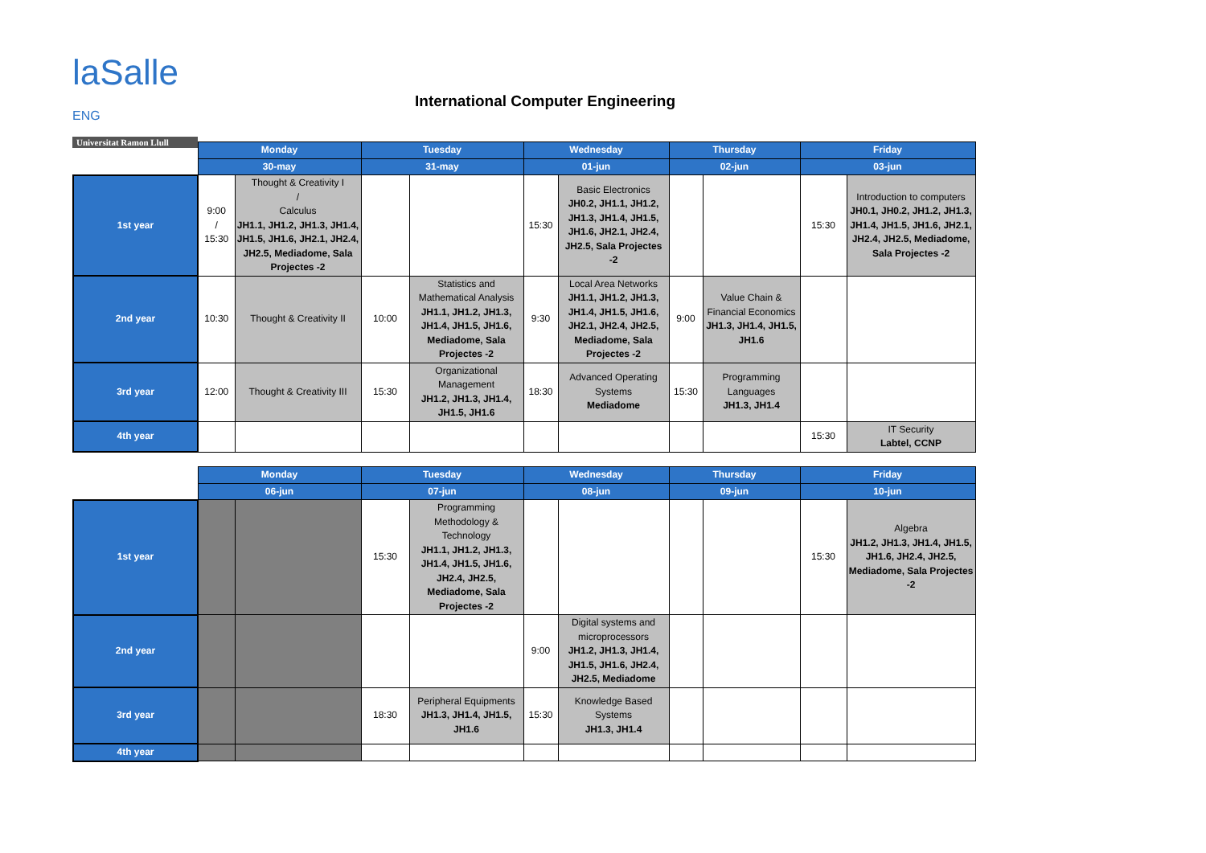laSalle ENG
Universitat Ramon Llull
International Computer Engineering
| | Monday | | Tuesday | | Wednesday | | Thursday | | Friday | |
| | 30-may | | 31-may | | 01-jun | | 02-jun | | 03-jun | |
| 1st year | 9:00 / 15:30 | Thought & Creativity I / Calculus JH1.1, JH1.2, JH1.3, JH1.4, JH1.5, JH1.6, JH2.1, JH2.4, JH2.5, Mediadome, Sala Projectes -2 | | | 15:30 | Basic Electronics JH0.2, JH1.1, JH1.2, JH1.3, JH1.4, JH1.5, JH1.6, JH2.1, JH2.4, JH2.5, Sala Projectes -2 | | | 15:30 | Introduction to computers JH0.1, JH0.2, JH1.2, JH1.3, JH1.4, JH1.5, JH1.6, JH2.1, JH2.4, JH2.5, Mediadome, Sala Projectes -2 |
| 2nd year | 10:30 | Thought & Creativity II | 10:00 | Statistics and Mathematical Analysis JH1.1, JH1.2, JH1.3, JH1.4, JH1.5, JH1.6, Mediadome, Sala Projectes -2 | 9:30 | Local Area Networks JH1.1, JH1.2, JH1.3, JH1.4, JH1.5, JH1.6, JH2.1, JH2.4, JH2.5, Mediadome, Sala Projectes -2 | 9:00 | Value Chain & Financial Economics JH1.3, JH1.4, JH1.5, JH1.6 | | |
| 3rd year | 12:00 | Thought & Creativity III | 15:30 | Organizational Management JH1.2, JH1.3, JH1.4, JH1.5, JH1.6 | 18:30 | Advanced Operating Systems Mediadome | 15:30 | Programming Languages JH1.3, JH1.4 | | |
| 4th year | | | | | | | | | 15:30 | IT Security Labtel, CCNP |
| | Monday | | Tuesday | | Wednesday | | Thursday | | Friday | |
| | 06-jun | | 07-jun | | 08-jun | | 09-jun | | 10-jun | |
| 1st year | | | 15:30 | Programming Methodology & Technology JH1.1, JH1.2, JH1.3, JH1.4, JH1.5, JH1.6, JH2.4, JH2.5, Mediadome, Sala Projectes -2 | | | | | 15:30 | Algebra JH1.2, JH1.3, JH1.4, JH1.5, JH1.6, JH2.4, JH2.5, Mediadome, Sala Projectes -2 |
| 2nd year | | | | | 9:00 | Digital systems and microprocessors JH1.2, JH1.3, JH1.4, JH1.5, JH1.6, JH2.4, JH2.5, Mediadome | | | | |
| 3rd year | | | 18:30 | Peripheral Equipments JH1.3, JH1.4, JH1.5, JH1.6 | 15:30 | Knowledge Based Systems JH1.3, JH1.4 | | | | |
| 4th year | | | | | | | | | | |